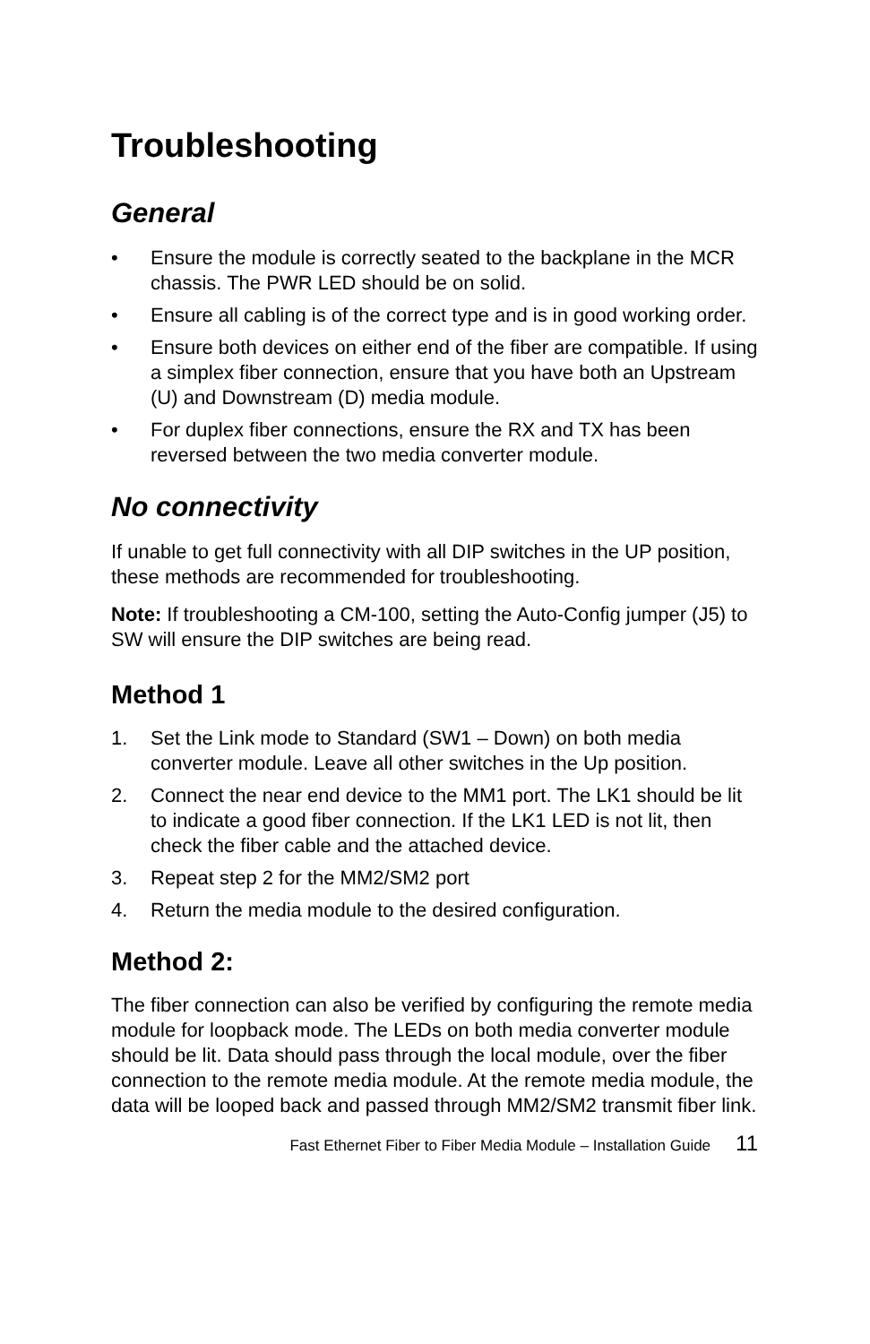Troubleshooting
General
• Ensure the module is correctly seated to the backplane in the MCR chassis. The PWR LED should be on solid.
• Ensure all cabling is of the correct type and is in good working order.
• Ensure both devices on either end of the fiber are compatible. If using a simplex fiber connection, ensure that you have both an Upstream (U) and Downstream (D) media module.
• For duplex fiber connections, ensure the RX and TX has been reversed between the two media converter module.
No connectivity
If unable to get full connectivity with all DIP switches in the UP position, these methods are recommended for troubleshooting.
Note: If troubleshooting a CM-100, setting the Auto-Config jumper (J5) to SW will ensure the DIP switches are being read.
Method 1
1. Set the Link mode to Standard (SW1 – Down) on both media converter module. Leave all other switches in the Up position.
2. Connect the near end device to the MM1 port. The LK1 should be lit to indicate a good fiber connection. If the LK1 LED is not lit, then check the fiber cable and the attached device.
3. Repeat step 2 for the MM2/SM2 port
4. Return the media module to the desired configuration.
Method 2:
The fiber connection can also be verified by configuring the remote media module for loopback mode. The LEDs on both media converter module should be lit. Data should pass through the local module, over the fiber connection to the remote media module. At the remote media module, the data will be looped back and passed through MM2/SM2 transmit fiber link.
Fast Ethernet Fiber to Fiber Media Module – Installation Guide 11